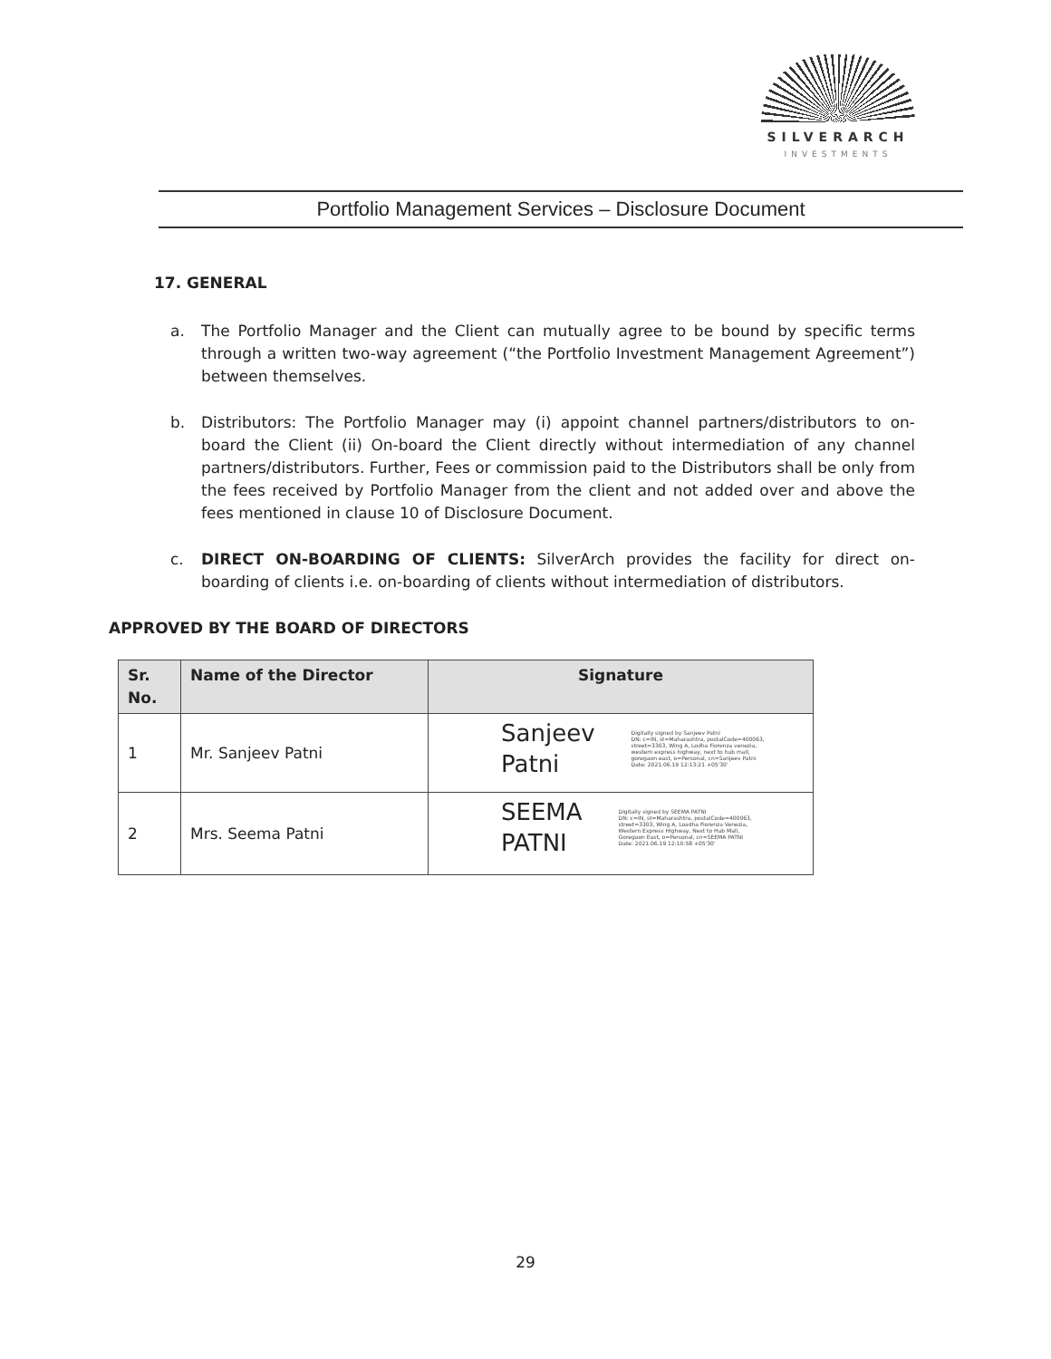SILVERARCH
INVESTMENTS
Portfolio Management Services – Disclosure Document
17. GENERAL
a. The Portfolio Manager and the Client can mutually agree to be bound by specific terms through a written two-way agreement (“the Portfolio Investment Management Agreement”) between themselves.
b. Distributors: The Portfolio Manager may (i) appoint channel partners/distributors to on-board the Client (ii) On-board the Client directly without intermediation of any channel partners/distributors. Further, Fees or commission paid to the Distributors shall be only from the fees received by Portfolio Manager from the client and not added over and above the fees mentioned in clause 10 of Disclosure Document.
c. DIRECT ON-BOARDING OF CLIENTS: SilverArch provides the facility for direct on-boarding of clients i.e. on-boarding of clients without intermediation of distributors.
APPROVED BY THE BOARD OF DIRECTORS
| Sr. No. | Name of the Director | Signature |
| --- | --- | --- |
| 1 | Mr. Sanjeev Patni | Sanjeev Patni Digitally signed by Sanjeev Patni DN: c=IN, st=Maharashtra, postalCode=400063, street=3303, Wing A, Lodha Fiorenza venezia, western express highway, next to hub mall, goregaon east, o=Personal, cn=Sanjeev Patni Date: 2021.06.19 12:13:21 +05'30' |
| 2 | Mrs. Seema Patni | SEEMA PATNI Digitally signed by SEEMA PATNI DN: c=IN, st=Maharashtra, postalCode=400063, street=3303, Wing A, Loadha Fiorenza Venezia, Western Express Highway, Next to Hub Mall, Goregaon East, o=Personal, cn=SEEMA PATNI Date: 2021.06.19 12:10:58 +05'30' |
29